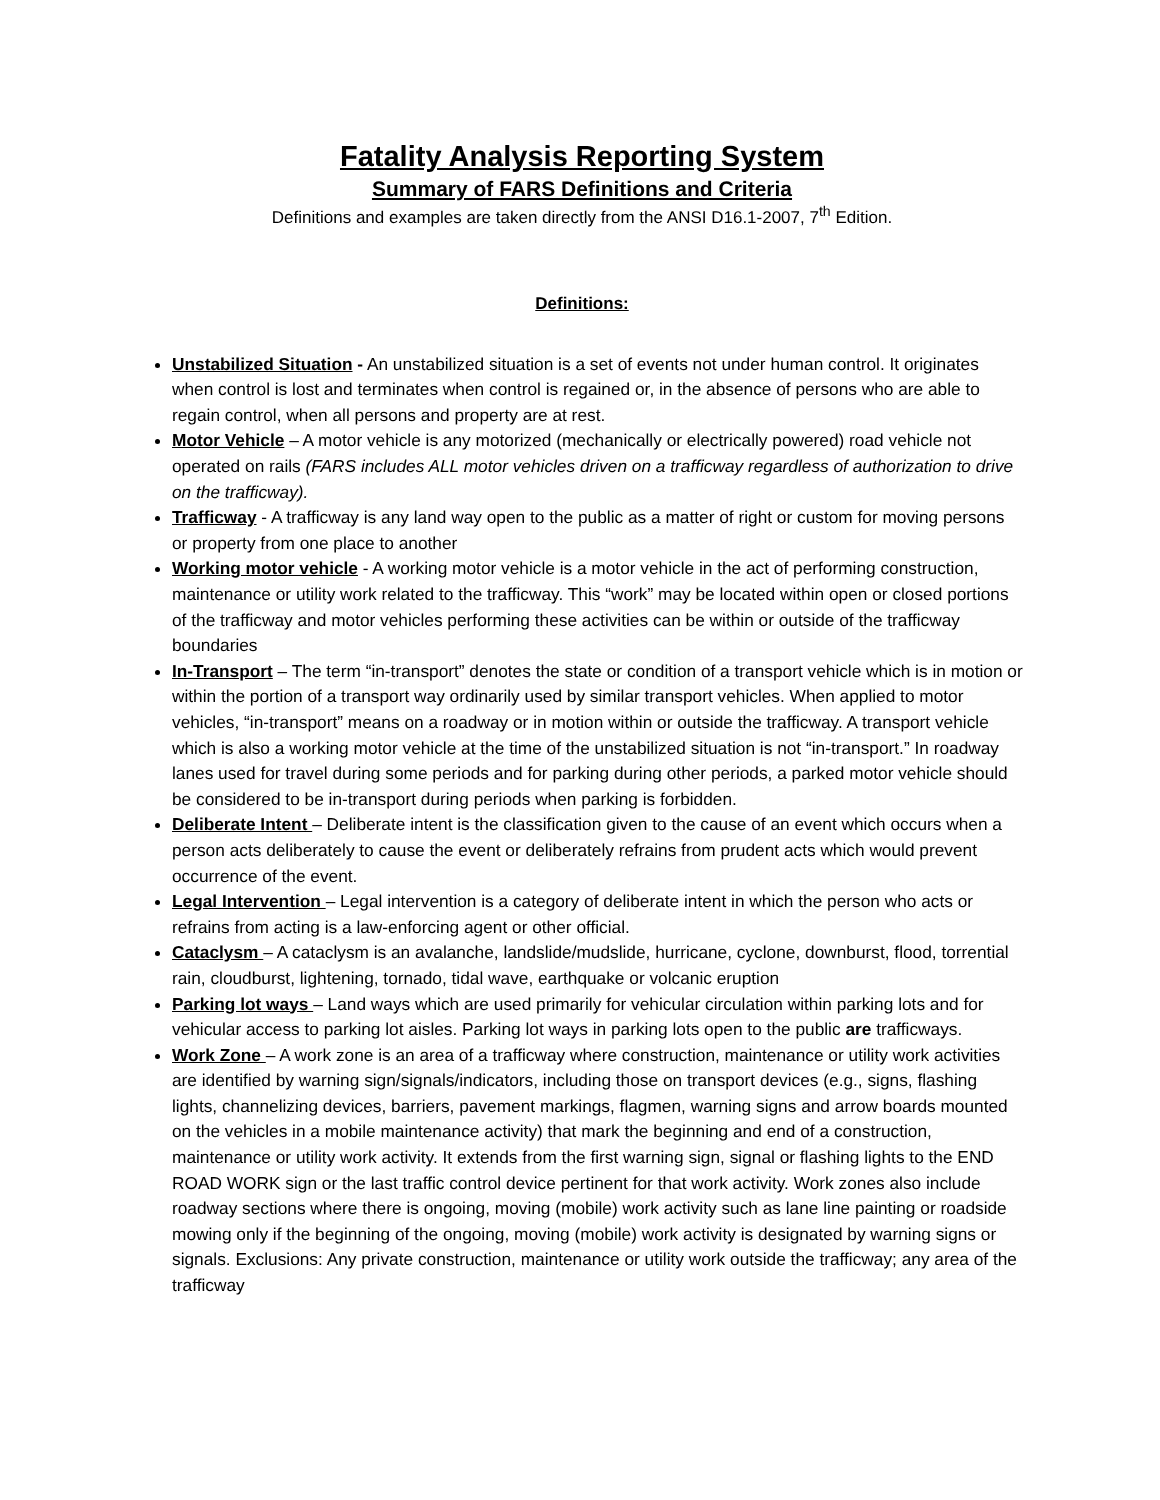Fatality Analysis Reporting System
Summary of FARS Definitions and Criteria
Definitions and examples are taken directly from the ANSI D16.1-2007, 7<sup>th</sup> Edition.
Definitions:
Unstabilized Situation - An unstabilized situation is a set of events not under human control. It originates when control is lost and terminates when control is regained or, in the absence of persons who are able to regain control, when all persons and property are at rest.
Motor Vehicle – A motor vehicle is any motorized (mechanically or electrically powered) road vehicle not operated on rails (FARS includes ALL motor vehicles driven on a trafficway regardless of authorization to drive on the trafficway).
Trafficway - A trafficway is any land way open to the public as a matter of right or custom for moving persons or property from one place to another
Working motor vehicle - A working motor vehicle is a motor vehicle in the act of performing construction, maintenance or utility work related to the trafficway. This “work” may be located within open or closed portions of the trafficway and motor vehicles performing these activities can be within or outside of the trafficway boundaries
In-Transport – The term “in-transport” denotes the state or condition of a transport vehicle which is in motion or within the portion of a transport way ordinarily used by similar transport vehicles. When applied to motor vehicles, “in-transport” means on a roadway or in motion within or outside the trafficway. A transport vehicle which is also a working motor vehicle at the time of the unstabilized situation is not “in-transport.” In roadway lanes used for travel during some periods and for parking during other periods, a parked motor vehicle should be considered to be in-transport during periods when parking is forbidden.
Deliberate Intent – Deliberate intent is the classification given to the cause of an event which occurs when a person acts deliberately to cause the event or deliberately refrains from prudent acts which would prevent occurrence of the event.
Legal Intervention – Legal intervention is a category of deliberate intent in which the person who acts or refrains from acting is a law-enforcing agent or other official.
Cataclysm – A cataclysm is an avalanche, landslide/mudslide, hurricane, cyclone, downburst, flood, torrential rain, cloudburst, lightening, tornado, tidal wave, earthquake or volcanic eruption
Parking lot ways – Land ways which are used primarily for vehicular circulation within parking lots and for vehicular access to parking lot aisles. Parking lot ways in parking lots open to the public are trafficways.
Work Zone – A work zone is an area of a trafficway where construction, maintenance or utility work activities are identified by warning sign/signals/indicators, including those on transport devices (e.g., signs, flashing lights, channelizing devices, barriers, pavement markings, flagmen, warning signs and arrow boards mounted on the vehicles in a mobile maintenance activity) that mark the beginning and end of a construction, maintenance or utility work activity. It extends from the first warning sign, signal or flashing lights to the END ROAD WORK sign or the last traffic control device pertinent for that work activity. Work zones also include roadway sections where there is ongoing, moving (mobile) work activity such as lane line painting or roadside mowing only if the beginning of the ongoing, moving (mobile) work activity is designated by warning signs or signals. Exclusions: Any private construction, maintenance or utility work outside the trafficway; any area of the trafficway